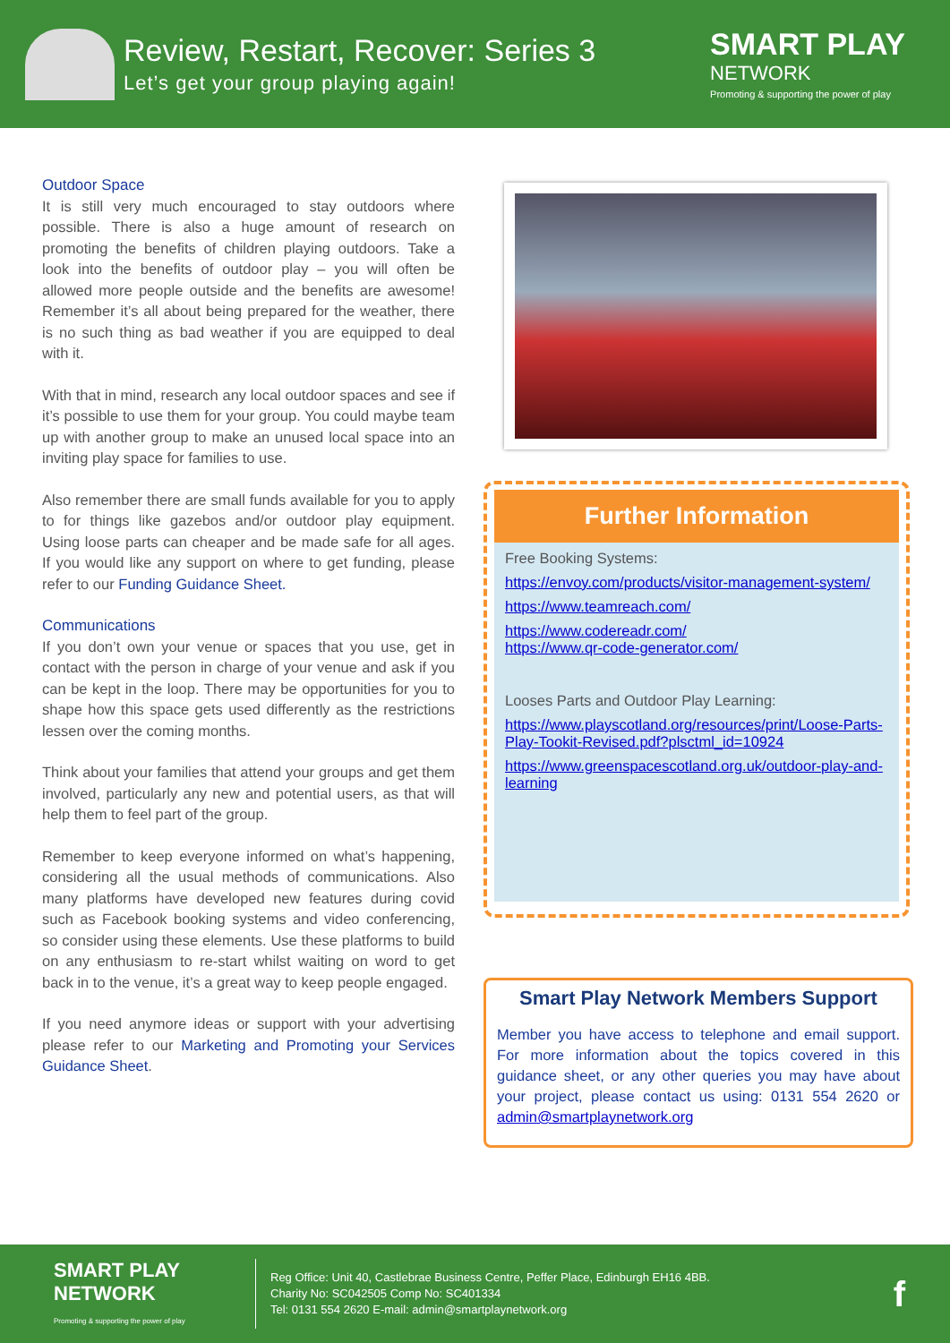Review, Restart, Recover: Series 3
Let’s get your group playing again!
SMART PLAY
NETWORK
Promoting & supporting the power of play
Outdoor Space
It is still very much encouraged to stay outdoors where possible. There is also a huge amount of research on promoting the benefits of children playing outdoors. Take a look into the benefits of outdoor play – you will often be allowed more people outside and the benefits are awesome! Remember it’s all about being prepared for the weather, there is no such thing as bad weather if you are equipped to deal with it.
With that in mind, research any local outdoor spaces and see if it’s possible to use them for your group. You could maybe team up with another group to make an unused local space into an inviting play space for families to use.
Also remember there are small funds available for you to apply to for things like gazebos and/or outdoor play equipment. Using loose parts can cheaper and be made safe for all ages. If you would like any support on where to get funding, please refer to our Funding Guidance Sheet.
Communications
If you don’t own your venue or spaces that you use, get in contact with the person in charge of your venue and ask if you can be kept in the loop. There may be opportunities for you to shape how this space gets used differently as the restrictions lessen over the coming months.
Think about your families that attend your groups and get them involved, particularly any new and potential users, as that will help them to feel part of the group.
Remember to keep everyone informed on what’s happening, considering all the usual methods of communications. Also many platforms have developed new features during covid such as Facebook booking systems and video conferencing, so consider using these elements. Use these platforms to build on any enthusiasm to re-start whilst waiting on word to get back in to the venue, it’s a great way to keep people engaged.
If you need anymore ideas or support with your advertising please refer to our Marketing and Promoting your Services Guidance Sheet.
Further Information
Free Booking Systems:
https://envoy.com/products/visitor-management-system/
https://www.teamreach.com/
https://www.codereadr.com/
https://www.qr-code-generator.com/
Looses Parts and Outdoor Play Learning:
https://www.playscotland.org/resources/print/Loose-Parts-Play-Tookit-Revised.pdf?plsctml_id=10924
https://www.greenspacescotland.org.uk/outdoor-play-and-learning
Smart Play Network Members Support
Member you have access to telephone and email support. For more information about the topics covered in this guidance sheet, or any other queries you may have about your project, please contact us using: 0131 554 2620 or admin@smartplaynetwork.org
SMART PLAY
NETWORK
Promoting & supporting the power of play
Reg Office: Unit 40, Castlebrae Business Centre, Peffer Place, Edinburgh EH16 4BB.
Charity No: SC042505 Comp No: SC401334
Tel: 0131 554 2620 E-mail: admin@smartplaynetwork.org
f